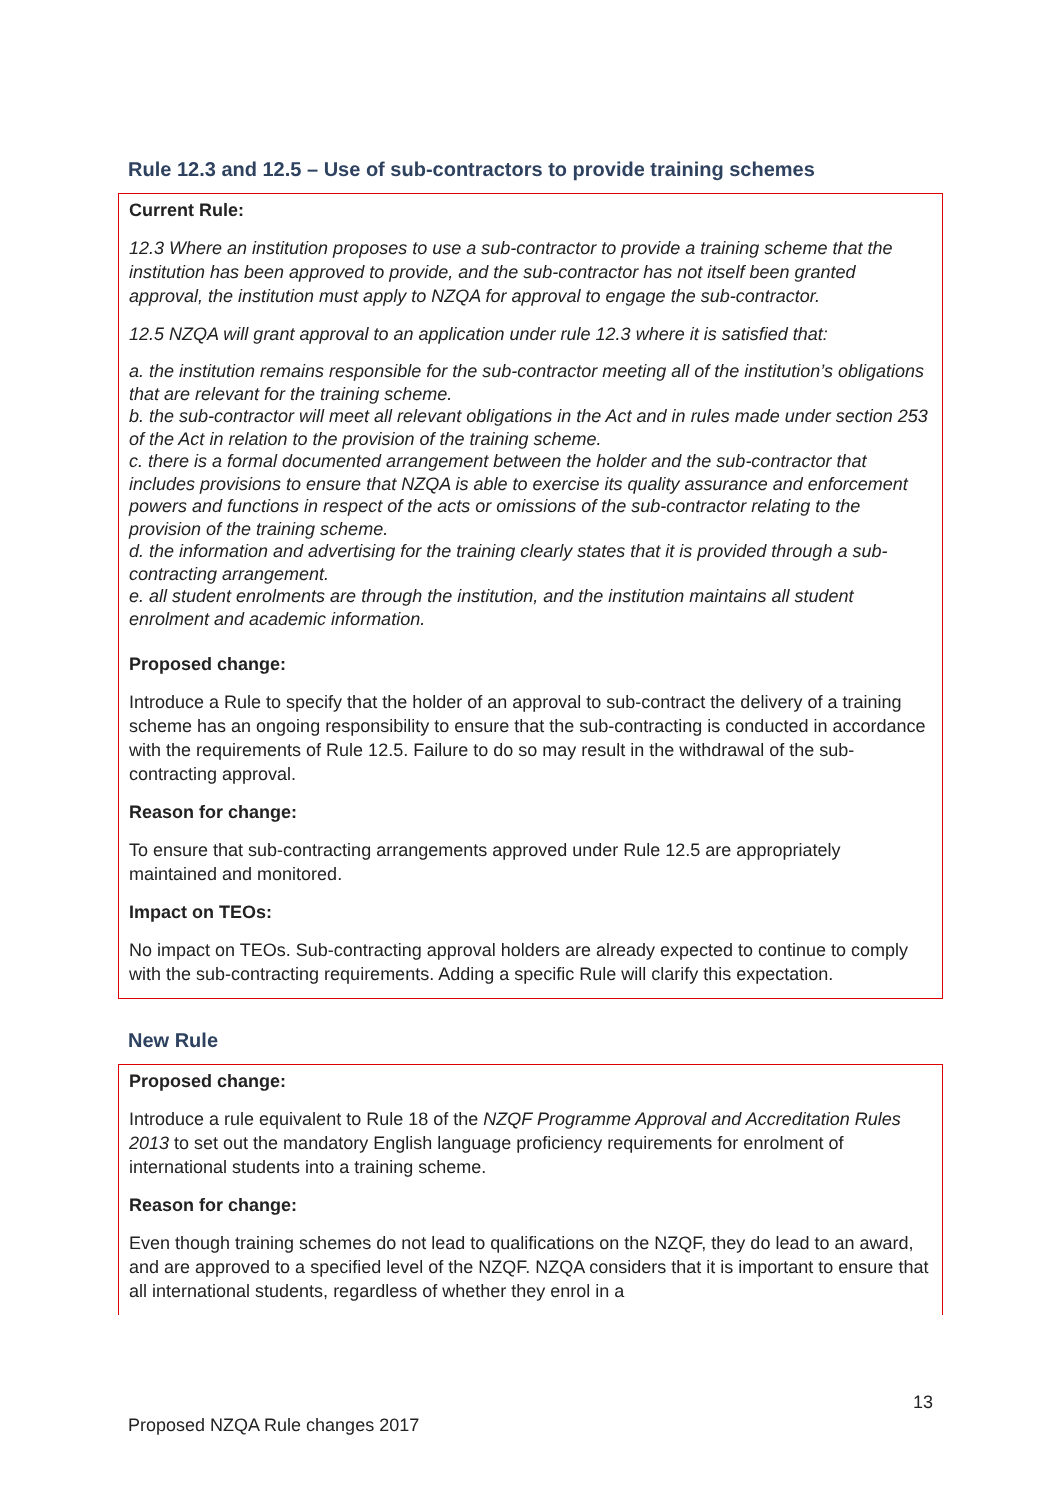Rule 12.3 and 12.5 – Use of sub-contractors to provide training schemes
Current Rule:
12.3 Where an institution proposes to use a sub-contractor to provide a training scheme that the institution has been approved to provide, and the sub-contractor has not itself been granted approval, the institution must apply to NZQA for approval to engage the sub-contractor.
12.5 NZQA will grant approval to an application under rule 12.3 where it is satisfied that:
a. the institution remains responsible for the sub-contractor meeting all of the institution’s obligations that are relevant for the training scheme.
b. the sub-contractor will meet all relevant obligations in the Act and in rules made under section 253 of the Act in relation to the provision of the training scheme.
c. there is a formal documented arrangement between the holder and the sub-contractor that includes provisions to ensure that NZQA is able to exercise its quality assurance and enforcement powers and functions in respect of the acts or omissions of the sub-contractor relating to the provision of the training scheme.
d. the information and advertising for the training clearly states that it is provided through a sub-contracting arrangement.
e. all student enrolments are through the institution, and the institution maintains all student enrolment and academic information.
Proposed change:
Introduce a Rule to specify that the holder of an approval to sub-contract the delivery of a training scheme has an ongoing responsibility to ensure that the sub-contracting is conducted in accordance with the requirements of Rule 12.5. Failure to do so may result in the withdrawal of the sub-contracting approval.
Reason for change:
To ensure that sub-contracting arrangements approved under Rule 12.5 are appropriately maintained and monitored.
Impact on TEOs:
No impact on TEOs. Sub-contracting approval holders are already expected to continue to comply with the sub-contracting requirements. Adding a specific Rule will clarify this expectation.
New Rule
Proposed change:
Introduce a rule equivalent to Rule 18 of the NZQF Programme Approval and Accreditation Rules 2013 to set out the mandatory English language proficiency requirements for enrolment of international students into a training scheme.
Reason for change:
Even though training schemes do not lead to qualifications on the NZQF, they do lead to an award, and are approved to a specified level of the NZQF. NZQA considers that it is important to ensure that all international students, regardless of whether they enrol in a
13
Proposed NZQA Rule changes 2017